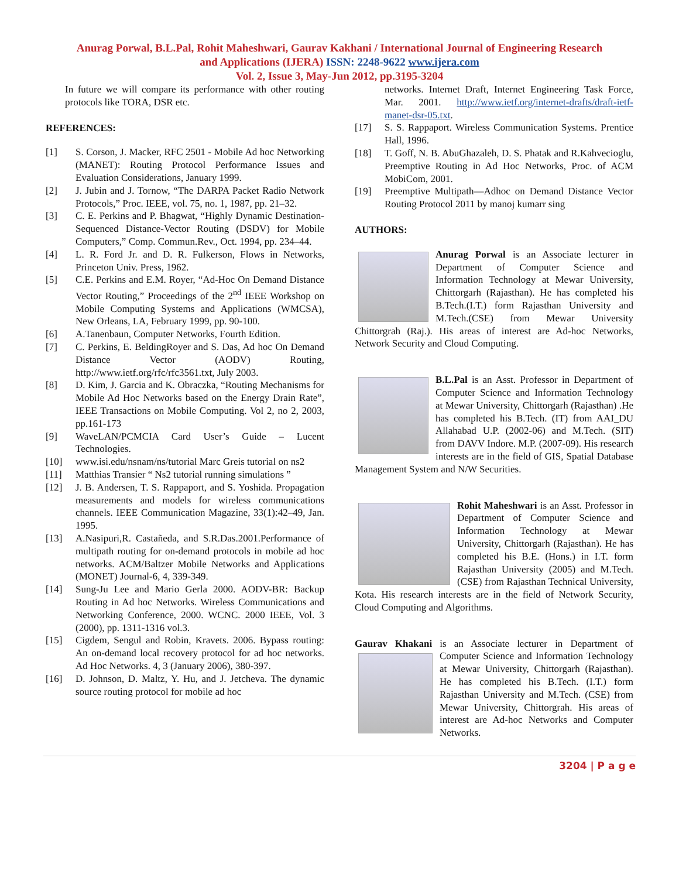Anurag Porwal, B.L.Pal, Rohit Maheshwari, Gaurav Kakhani / International Journal of Engineering Research
and Applications (IJERA) ISSN: 2248-9622 www.ijera.com
Vol. 2, Issue 3, May-Jun 2012, pp.3195-3204
In future we will compare its performance with other routing protocols like TORA, DSR etc.
REFERENCES:
[1] S. Corson, J. Macker, RFC 2501 - Mobile Ad hoc Networking (MANET): Routing Protocol Performance Issues and Evaluation Considerations, January 1999.
[2] J. Jubin and J. Tornow, “The DARPA Packet Radio Network Protocols,” Proc. IEEE, vol. 75, no. 1, 1987, pp. 21–32.
[3] C. E. Perkins and P. Bhagwat, “Highly Dynamic Destination-Sequenced Distance-Vector Routing (DSDV) for Mobile Computers,” Comp. Commun.Rev., Oct. 1994, pp. 234–44.
[4] L. R. Ford Jr. and D. R. Fulkerson, Flows in Networks, Princeton Univ. Press, 1962.
[5] C.E. Perkins and E.M. Royer, “Ad-Hoc On Demand Distance Vector Routing,” Proceedings of the 2<sup>nd</sup> IEEE Workshop on Mobile Computing Systems and Applications (WMCSA), New Orleans, LA, February 1999, pp. 90-100.
[6] A.Tanenbaun, Computer Networks, Fourth Edition.
[7] C. Perkins, E. BeldingRoyer and S. Das, Ad hoc On Demand Distance Vector (AODV) Routing, http://www.ietf.org/rfc/rfc3561.txt, July 2003.
[8] D. Kim, J. Garcia and K. Obraczka, “Routing Mechanisms for Mobile Ad Hoc Networks based on the Energy Drain Rate”, IEEE Transactions on Mobile Computing. Vol 2, no 2, 2003, pp.161-173
[9] WaveLAN/PCMCIA Card User’s Guide – Lucent Technologies.
[10] www.isi.edu/nsnam/ns/tutorial Marc Greis tutorial on ns2
[11] Matthias Transier “ Ns2 tutorial running simulations ”
[12] J. B. Andersen, T. S. Rappaport, and S. Yoshida. Propagation measurements and models for wireless communications channels. IEEE Communication Magazine, 33(1):42–49, Jan. 1995.
[13] A.Nasipuri,R. Castañeda, and S.R.Das.2001.Performance of multipath routing for on-demand protocols in mobile ad hoc networks. ACM/Baltzer Mobile Networks and Applications (MONET) Journal-6, 4, 339-349.
[14] Sung-Ju Lee and Mario Gerla 2000. AODV-BR: Backup Routing in Ad hoc Networks. Wireless Communications and Networking Conference, 2000. WCNC. 2000 IEEE, Vol. 3 (2000), pp. 1311-1316 vol.3.
[15] Cigdem, Sengul and Robin, Kravets. 2006. Bypass routing: An on-demand local recovery protocol for ad hoc networks. Ad Hoc Networks. 4, 3 (January 2006), 380-397.
[16] D. Johnson, D. Maltz, Y. Hu, and J. Jetcheva. The dynamic source routing protocol for mobile ad hoc
networks. Internet Draft, Internet Engineering Task Force, Mar. 2001. http://www.ietf.org/internet-drafts/draft-ietf-manet-dsr-05.txt.
[17] S. S. Rappaport. Wireless Communication Systems. Prentice Hall, 1996.
[18] T. Goff, N. B. AbuGhazaleh, D. S. Phatak and R.Kahvecioglu, Preemptive Routing in Ad Hoc Networks, Proc. of ACM MobiCom, 2001.
[19] Preemptive Multipath—Adhoc on Demand Distance Vector Routing Protocol 2011 by manoj kumarr sing
AUTHORS:
Anurag Porwal is an Associate lecturer in Department of Computer Science and Information Technology at Mewar University, Chittorgarh (Rajasthan). He has completed his B.Tech.(I.T.) form Rajasthan University and M.Tech.(CSE) from Mewar University Chittorgrah (Raj.). His areas of interest are Ad-hoc Networks, Network Security and Cloud Computing.
B.L.Pal is an Asst. Professor in Department of Computer Science and Information Technology at Mewar University, Chittorgarh (Rajasthan) .He has completed his B.Tech. (IT) from AAI_DU Allahabad U.P. (2002-06) and M.Tech. (SIT) from DAVV Indore. M.P. (2007-09). His research interests are in the field of GIS, Spatial Database Management System and N/W Securities.
Rohit Maheshwari is an Asst. Professor in Department of Computer Science and Information Technology at Mewar University, Chittorgarh (Rajasthan). He has completed his B.E. (Hons.) in I.T. form Rajasthan University (2005) and M.Tech. (CSE) from Rajasthan Technical University, Kota. His research interests are in the field of Network Security, Cloud Computing and Algorithms.
Gaurav Khakani is an Associate lecturer in Department of
Computer Science and Information Technology at Mewar University, Chittorgarh (Rajasthan). He has completed his B.Tech. (I.T.) form Rajasthan University and M.Tech. (CSE) from Mewar University, Chittorgrah. His areas of interest are Ad-hoc Networks and Computer Networks.
3204 | P a g e